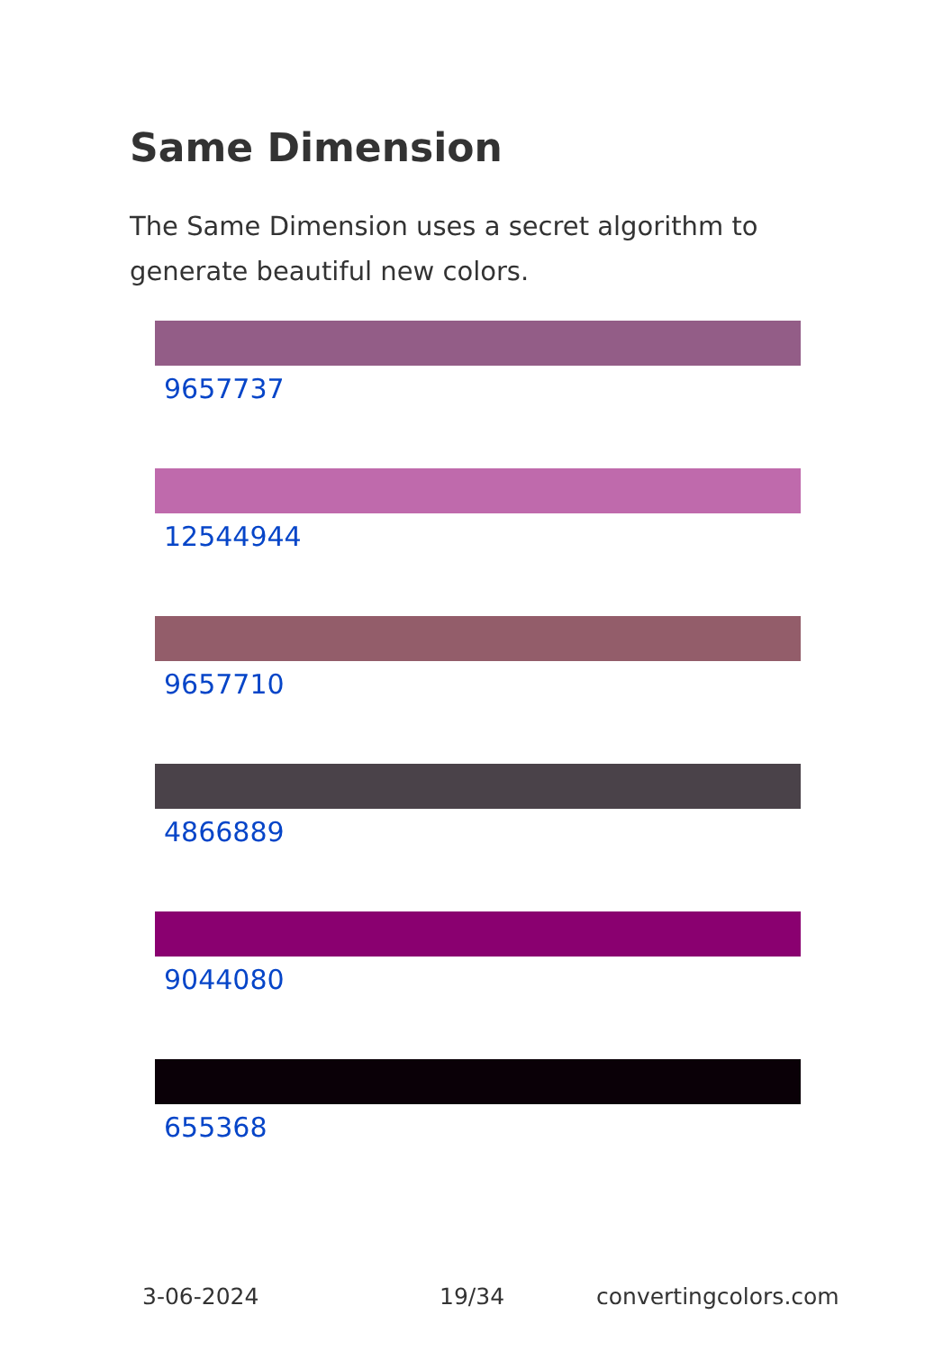Same Dimension
The Same Dimension uses a secret algorithm to generate beautiful new colors.
9657737
12544944
9657710
4866889
9044080
655368
3-06-2024 19/34 convertingcolors.com